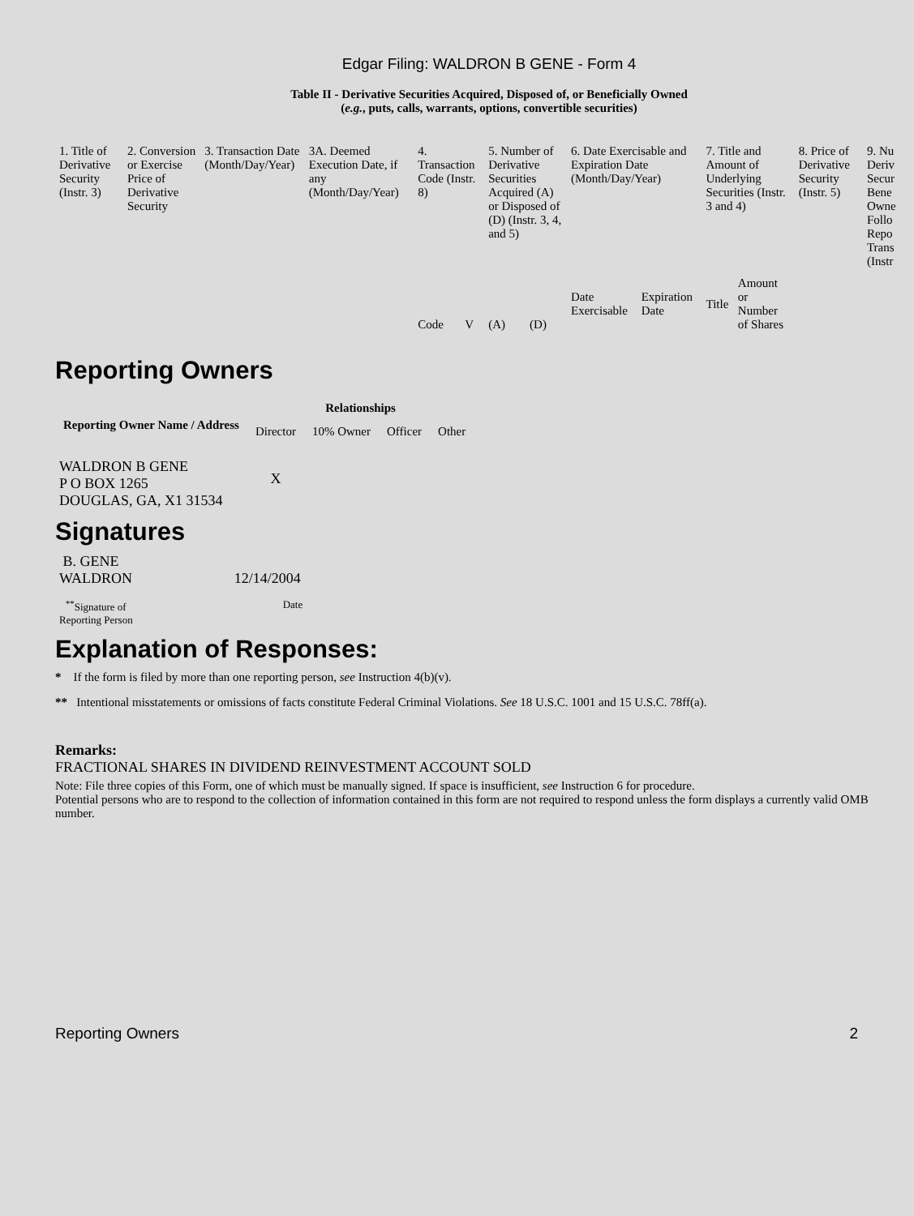Edgar Filing: WALDRON B GENE - Form 4
Table II - Derivative Securities Acquired, Disposed of, or Beneficially Owned
(e.g., puts, calls, warrants, options, convertible securities)
| 1. Title of Derivative Security (Instr. 3) | 2. Conversion or Exercise Price of Derivative Security | 3. Transaction Date (Month/Day/Year) | 3A. Deemed Execution Date, if any (Month/Day/Year) | 4. Transaction Code (Instr. 8) | | 5. Number of Derivative Securities Acquired (A) or Disposed of (D) (Instr. 3, 4, and 5) | | 6. Date Exercisable and Expiration Date (Month/Day/Year) | | 7. Title and Amount of Underlying Securities (Instr. 3 and 4) | | 8. Price of Derivative Security (Instr. 5) | 9. Nu Deriv Secur Bene Owne Follo Repo Trans (Instr |
| | | | | Code | V | (A) | (D) | Date Exercisable | Expiration Date | Title | Amount or Number of Shares | | |
Reporting Owners
| Reporting Owner Name / Address | Relationships | | | |
| --- | --- | --- | --- | --- |
| | Director | 10% Owner | Officer | Other |
| WALDRON B GENE P O BOX 1265 DOUGLAS, GA, X1 31534 | X | | | |
Signatures
| B. GENE WALDRON | 12/14/2004 |
| <sup>**</sup> Signature of Reporting Person | Date |
Explanation of Responses:
* If the form is filed by more than one reporting person, see Instruction 4(b)(v).
** Intentional misstatements or omissions of facts constitute Federal Criminal Violations. See 18 U.S.C. 1001 and 15 U.S.C. 78ff(a).
Remarks:
FRACTIONAL SHARES IN DIVIDEND REINVESTMENT ACCOUNT SOLD
Note: File three copies of this Form, one of which must be manually signed. If space is insufficient, see Instruction 6 for procedure.
Potential persons who are to respond to the collection of information contained in this form are not required to respond unless the form displays a currently valid OMB number.
Reporting Owners 2